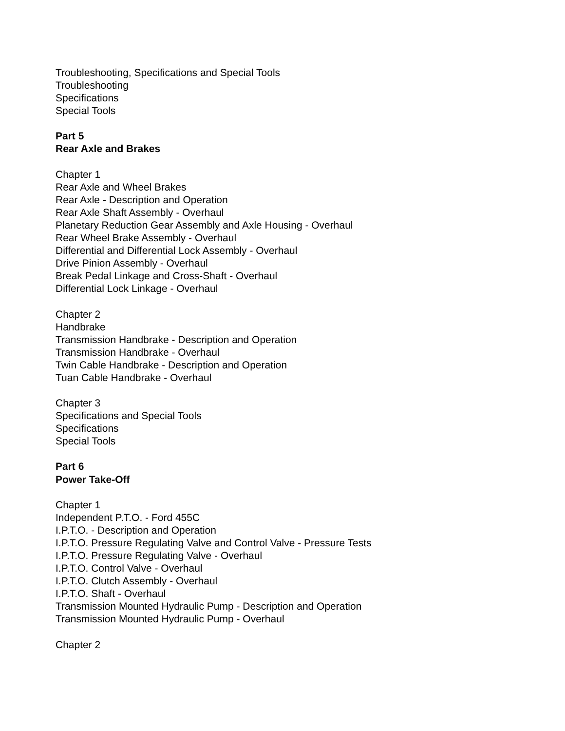Troubleshooting, Specifications and Special Tools
Troubleshooting
Specifications
Special Tools
Part 5
Rear Axle and Brakes
Chapter 1
Rear Axle and Wheel Brakes
Rear Axle - Description and Operation
Rear Axle Shaft Assembly - Overhaul
Planetary Reduction Gear Assembly and Axle Housing - Overhaul
Rear Wheel Brake Assembly - Overhaul
Differential and Differential Lock Assembly - Overhaul
Drive Pinion Assembly - Overhaul
Break Pedal Linkage and Cross-Shaft - Overhaul
Differential Lock Linkage - Overhaul
Chapter 2
Handbrake
Transmission Handbrake - Description and Operation
Transmission Handbrake - Overhaul
Twin Cable Handbrake - Description and Operation
Tuan Cable Handbrake - Overhaul
Chapter 3
Specifications and Special Tools
Specifications
Special Tools
Part 6
Power Take-Off
Chapter 1
Independent P.T.O. - Ford 455C
I.P.T.O. - Description and Operation
I.P.T.O. Pressure Regulating Valve and Control Valve - Pressure Tests
I.P.T.O. Pressure Regulating Valve - Overhaul
I.P.T.O. Control Valve - Overhaul
I.P.T.O. Clutch Assembly - Overhaul
I.P.T.O. Shaft - Overhaul
Transmission Mounted Hydraulic Pump - Description and Operation
Transmission Mounted Hydraulic Pump - Overhaul
Chapter 2